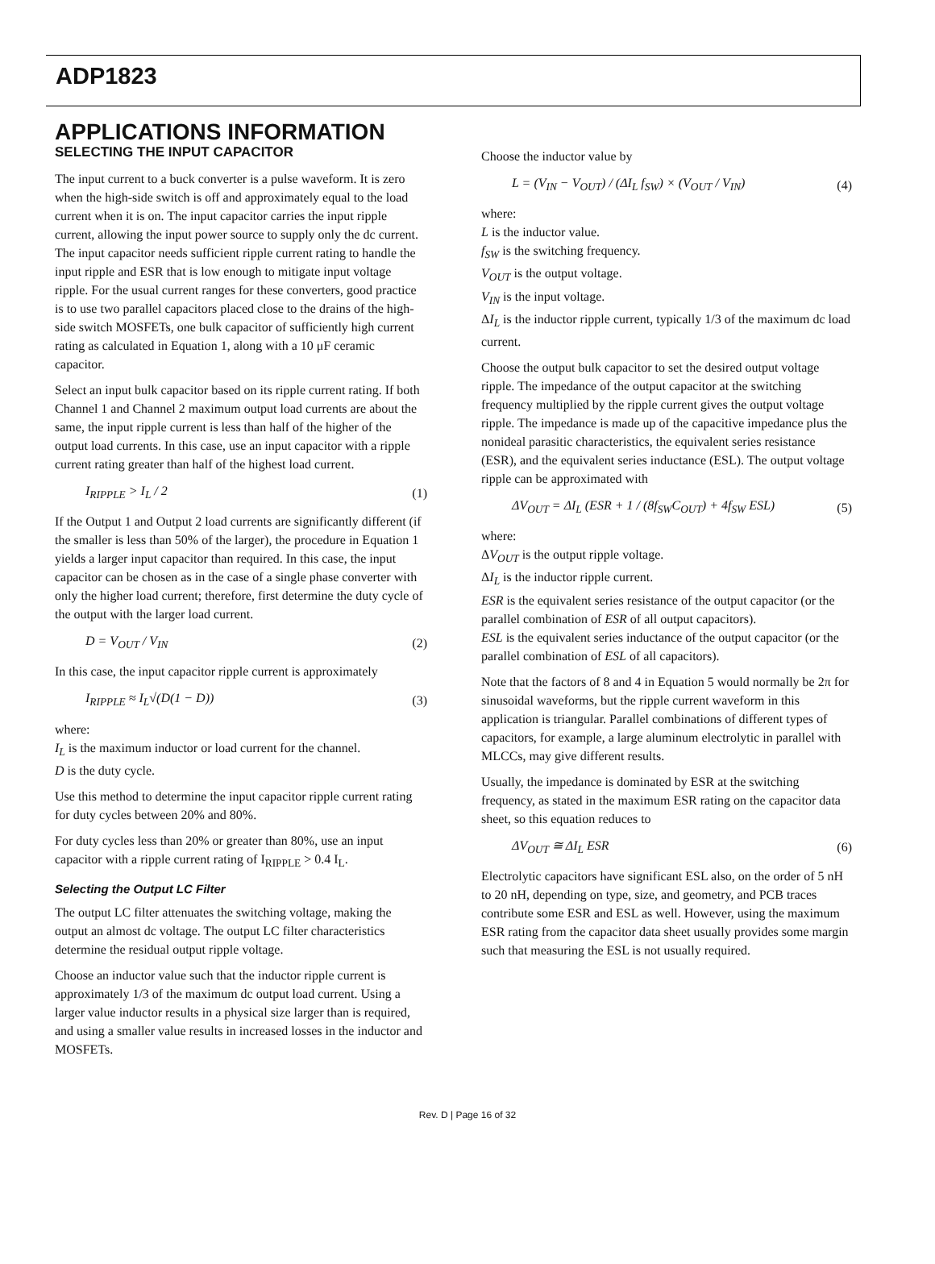ADP1823
APPLICATIONS INFORMATION
SELECTING THE INPUT CAPACITOR
The input current to a buck converter is a pulse waveform. It is zero when the high-side switch is off and approximately equal to the load current when it is on. The input capacitor carries the input ripple current, allowing the input power source to supply only the dc current. The input capacitor needs sufficient ripple current rating to handle the input ripple and ESR that is low enough to mitigate input voltage ripple. For the usual current ranges for these converters, good practice is to use two parallel capacitors placed close to the drains of the high-side switch MOSFETs, one bulk capacitor of sufficiently high current rating as calculated in Equation 1, along with a 10 μF ceramic capacitor.
Select an input bulk capacitor based on its ripple current rating. If both Channel 1 and Channel 2 maximum output load currents are about the same, the input ripple current is less than half of the higher of the output load currents. In this case, use an input capacitor with a ripple current rating greater than half of the highest load current.
I<sub>RIPPLE</sub> > I<sub>L</sub> / 2 (1)
If the Output 1 and Output 2 load currents are significantly different (if the smaller is less than 50% of the larger), the procedure in Equation 1 yields a larger input capacitor than required. In this case, the input capacitor can be chosen as in the case of a single phase converter with only the higher load current; therefore, first determine the duty cycle of the output with the larger load current.
D = V<sub>OUT</sub> / V<sub>IN</sub> (2)
In this case, the input capacitor ripple current is approximately
I<sub>RIPPLE</sub> ≈ I<sub>L</sub>√(D(1 − D)) (3)
where:
I<sub>L</sub> is the maximum inductor or load current for the channel.
D is the duty cycle.
Use this method to determine the input capacitor ripple current rating for duty cycles between 20% and 80%.
For duty cycles less than 20% or greater than 80%, use an input capacitor with a ripple current rating of I<sub>RIPPLE</sub> > 0.4 I<sub>L</sub>.
Selecting the Output LC Filter
The output LC filter attenuates the switching voltage, making the output an almost dc voltage. The output LC filter characteristics determine the residual output ripple voltage.
Choose an inductor value such that the inductor ripple current is approximately 1/3 of the maximum dc output load current. Using a larger value inductor results in a physical size larger than is required, and using a smaller value results in increased losses in the inductor and MOSFETs.
Choose the inductor value by
L = (V<sub>IN</sub> − V<sub>OUT</sub>) / (ΔI<sub>L</sub> f<sub>SW</sub>) × (V<sub>OUT</sub> / V<sub>IN</sub>) (4)
where:
L is the inductor value.
f<sub>SW</sub> is the switching frequency.
V<sub>OUT</sub> is the output voltage.
V<sub>IN</sub> is the input voltage.
ΔI<sub>L</sub> is the inductor ripple current, typically 1/3 of the maximum dc load current.
Choose the output bulk capacitor to set the desired output voltage ripple. The impedance of the output capacitor at the switching frequency multiplied by the ripple current gives the output voltage ripple. The impedance is made up of the capacitive impedance plus the nonideal parasitic characteristics, the equivalent series resistance (ESR), and the equivalent series inductance (ESL). The output voltage ripple can be approximated with
ΔV<sub>OUT</sub> = ΔI<sub>L</sub> (ESR + 1 / (8f<sub>SW</sub>C<sub>OUT</sub>) + 4f<sub>SW</sub> ESL) (5)
where:
ΔV<sub>OUT</sub> is the output ripple voltage.
ΔI<sub>L</sub> is the inductor ripple current.
ESR is the equivalent series resistance of the output capacitor (or the parallel combination of ESR of all output capacitors).
ESL is the equivalent series inductance of the output capacitor (or the parallel combination of ESL of all capacitors).
Note that the factors of 8 and 4 in Equation 5 would normally be 2π for sinusoidal waveforms, but the ripple current waveform in this application is triangular. Parallel combinations of different types of capacitors, for example, a large aluminum electrolytic in parallel with MLCCs, may give different results.
Usually, the impedance is dominated by ESR at the switching frequency, as stated in the maximum ESR rating on the capacitor data sheet, so this equation reduces to
ΔV<sub>OUT</sub> ≅ ΔI<sub>L</sub> ESR (6)
Electrolytic capacitors have significant ESL also, on the order of 5 nH to 20 nH, depending on type, size, and geometry, and PCB traces contribute some ESR and ESL as well. However, using the maximum ESR rating from the capacitor data sheet usually provides some margin such that measuring the ESL is not usually required.
Rev. D | Page 16 of 32